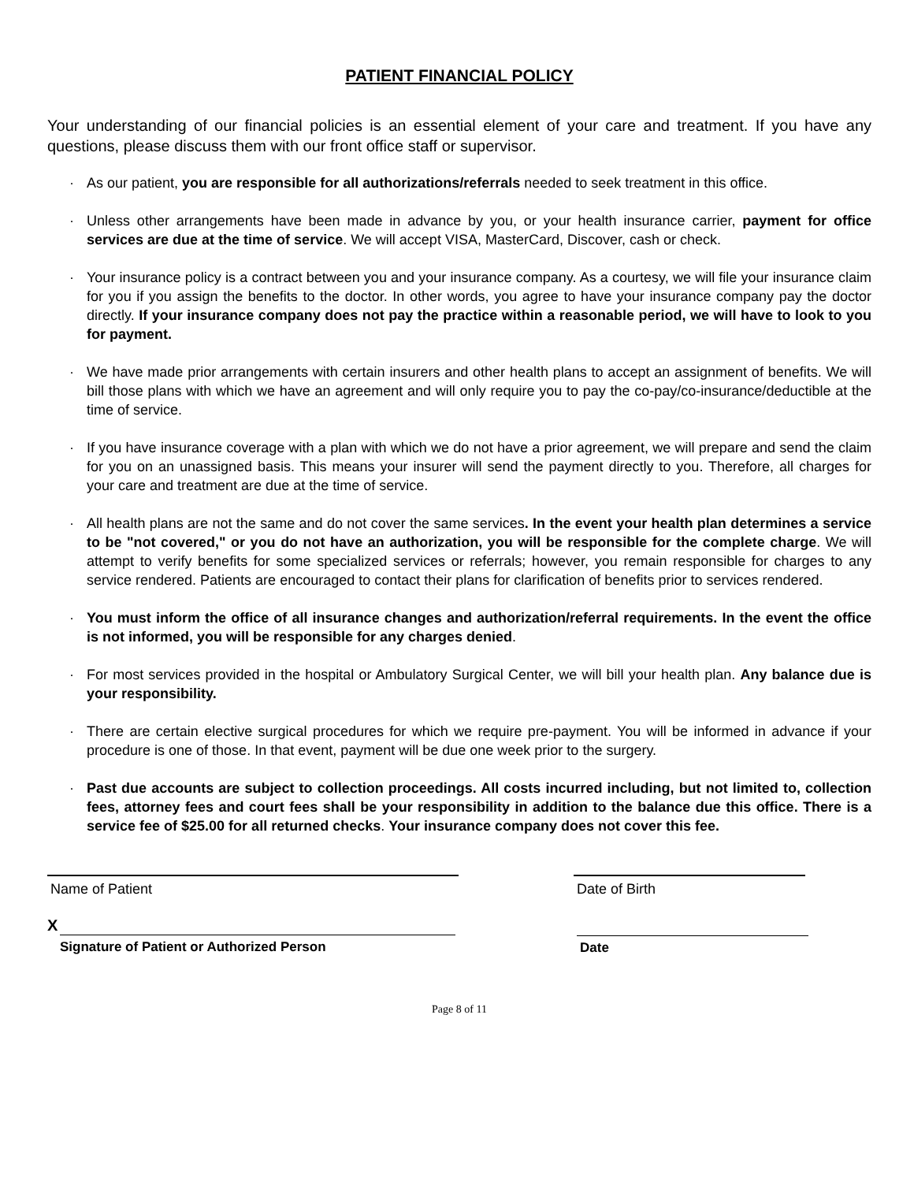PATIENT FINANCIAL POLICY
Your understanding of our financial policies is an essential element of your care and treatment. If you have any questions, please discuss them with our front office staff or supervisor.
· As our patient, you are responsible for all authorizations/referrals needed to seek treatment in this office.
· Unless other arrangements have been made in advance by you, or your health insurance carrier, payment for office services are due at the time of service. We will accept VISA, MasterCard, Discover, cash or check.
· Your insurance policy is a contract between you and your insurance company. As a courtesy, we will file your insurance claim for you if you assign the benefits to the doctor. In other words, you agree to have your insurance company pay the doctor directly. If your insurance company does not pay the practice within a reasonable period, we will have to look to you for payment.
· We have made prior arrangements with certain insurers and other health plans to accept an assignment of benefits. We will bill those plans with which we have an agreement and will only require you to pay the co-pay/co-insurance/deductible at the time of service.
· If you have insurance coverage with a plan with which we do not have a prior agreement, we will prepare and send the claim for you on an unassigned basis. This means your insurer will send the payment directly to you. Therefore, all charges for your care and treatment are due at the time of service.
· All health plans are not the same and do not cover the same services. In the event your health plan determines a service to be "not covered," or you do not have an authorization, you will be responsible for the complete charge. We will attempt to verify benefits for some specialized services or referrals; however, you remain responsible for charges to any service rendered. Patients are encouraged to contact their plans for clarification of benefits prior to services rendered.
· You must inform the office of all insurance changes and authorization/referral requirements. In the event the office is not informed, you will be responsible for any charges denied.
· For most services provided in the hospital or Ambulatory Surgical Center, we will bill your health plan. Any balance due is your responsibility.
· There are certain elective surgical procedures for which we require pre-payment. You will be informed in advance if your procedure is one of those. In that event, payment will be due one week prior to the surgery.
· Past due accounts are subject to collection proceedings. All costs incurred including, but not limited to, collection fees, attorney fees and court fees shall be your responsibility in addition to the balance due this office. There is a service fee of $25.00 for all returned checks. Your insurance company does not cover this fee.
Name of Patient Date of Birth
X
Signature of Patient or Authorized Person
Date
Page 8 of 11